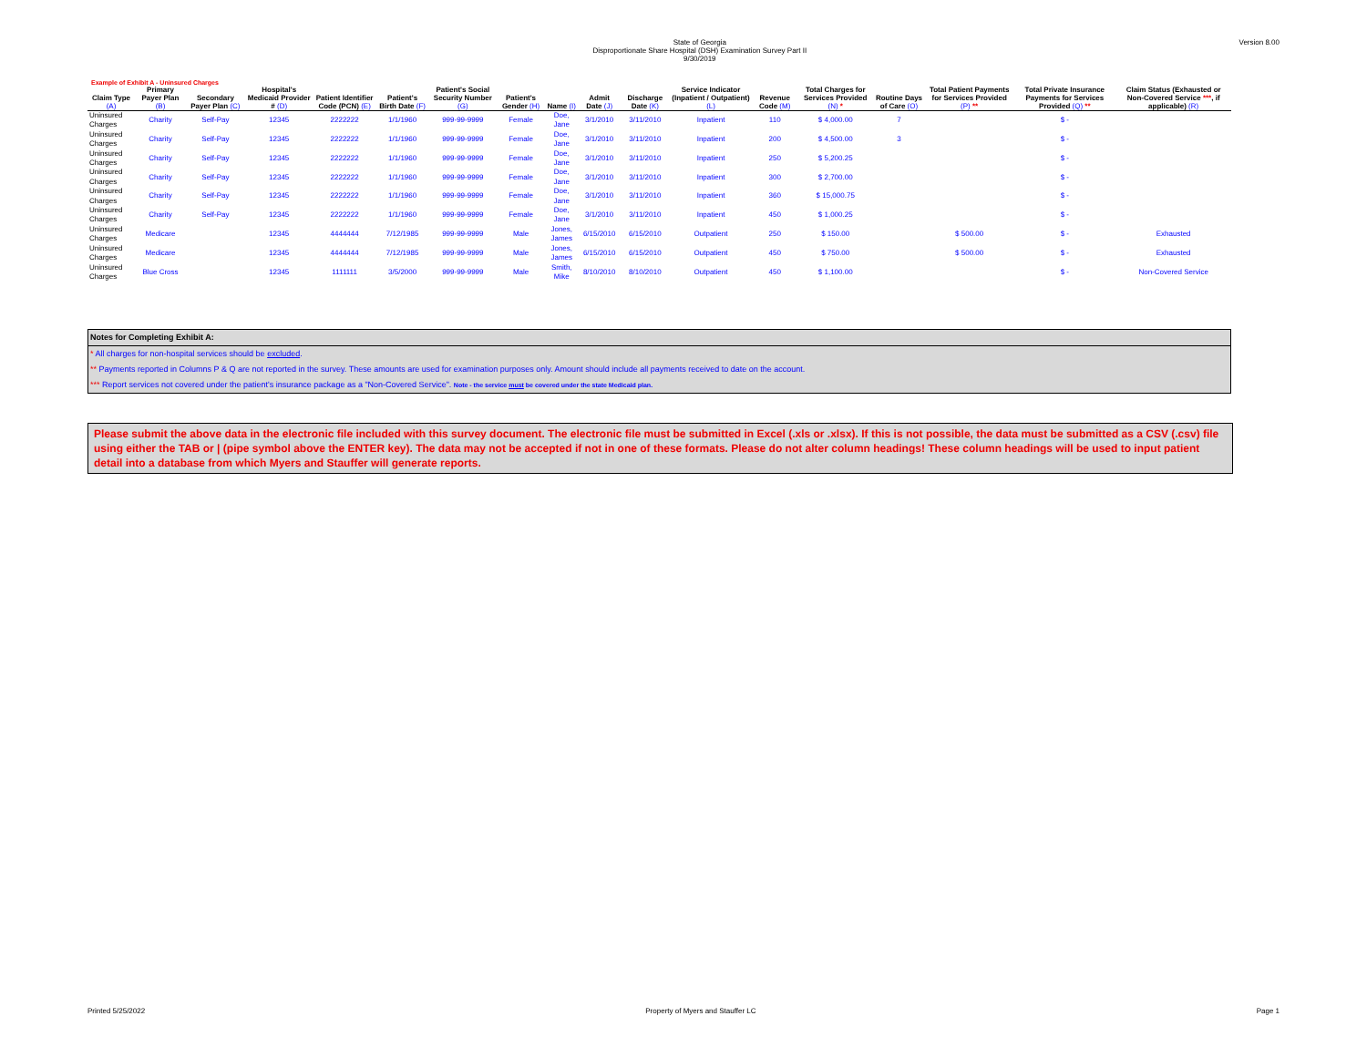State of Georgia
Disproportionate Share Hospital (DSH) Examination Survey Part II
9/30/2019
Version 8.00
Example of Exhibit A - Uninsured Charges
| Claim Type (A) | Primary Payer Plan (B) | Secondary Payer Plan (C) | Hospital's Medicaid Provider # (D) | Patient Identifier Code (PCN) (E) | Patient's Birth Date (F) | Patient's Social Security Number (G) | Patient's Gender (H) | Name (I) | Admit Date (J) | Discharge Date (K) | Service Indicator (Inpatient / Outpatient) (L) | Revenue Code (M) | Total Charges for Services Provided (N) * | Routine Days of Care (O) | Total Patient Payments for Services Provided (P) ** | Total Private Insurance Payments for Services Provided (Q) ** | Claim Status (Exhausted or Non-Covered Service *** , if applicable) (R) |
| --- | --- | --- | --- | --- | --- | --- | --- | --- | --- | --- | --- | --- | --- | --- | --- | --- | --- |
| Uninsured Charges | Charity | Self-Pay | 12345 | 2222222 | 1/1/1960 | 999-99-9999 | Female | Doe, Jane | 3/1/2010 | 3/11/2010 | Inpatient | 110 | $ 4,000.00 | 7 | | $ - | |
| Uninsured Charges | Charity | Self-Pay | 12345 | 2222222 | 1/1/1960 | 999-99-9999 | Female | Doe, Jane | 3/1/2010 | 3/11/2010 | Inpatient | 200 | $ 4,500.00 | 3 | | $ - | |
| Uninsured Charges | Charity | Self-Pay | 12345 | 2222222 | 1/1/1960 | 999-99-9999 | Female | Doe, Jane | 3/1/2010 | 3/11/2010 | Inpatient | 250 | $ 5,200.25 | | | $ - | |
| Uninsured Charges | Charity | Self-Pay | 12345 | 2222222 | 1/1/1960 | 999-99-9999 | Female | Doe, Jane | 3/1/2010 | 3/11/2010 | Inpatient | 300 | $ 2,700.00 | | | $ - | |
| Uninsured Charges | Charity | Self-Pay | 12345 | 2222222 | 1/1/1960 | 999-99-9999 | Female | Doe, Jane | 3/1/2010 | 3/11/2010 | Inpatient | 360 | $ 15,000.75 | | | $ - | |
| Uninsured Charges | Charity | Self-Pay | 12345 | 2222222 | 1/1/1960 | 999-99-9999 | Female | Doe, Jane | 3/1/2010 | 3/11/2010 | Inpatient | 450 | $ 1,000.25 | | | $ - | |
| Uninsured Charges | Medicare | | 12345 | 4444444 | 7/12/1985 | 999-99-9999 | Male | Jones, James | 6/15/2010 | 6/15/2010 | Outpatient | 250 | $ 150.00 | | $ 500.00 | $ - | Exhausted |
| Uninsured Charges | Medicare | | 12345 | 4444444 | 7/12/1985 | 999-99-9999 | Male | Jones, James | 6/15/2010 | 6/15/2010 | Outpatient | 450 | $ 750.00 | | $ 500.00 | $ - | Exhausted |
| Uninsured Charges | Blue Cross | | 12345 | 1111111 | 3/5/2000 | 999-99-9999 | Male | Smith, Mike | 8/10/2010 | 8/10/2010 | Outpatient | 450 | $ 1,100.00 | | | $ - | Non-Covered Service |
Notes for Completing Exhibit A:
* All charges for non-hospital services should be excluded.
** Payments reported in Columns P & Q are not reported in the survey. These amounts are used for examination purposes only. Amount should include all payments received to date on the account.
*** Report services not covered under the patient's insurance package as a "Non-Covered Service". Note - the service must be covered under the state Medicaid plan.
Please submit the above data in the electronic file included with this survey document. The electronic file must be submitted in Excel (.xls or .xlsx). If this is not possible, the data must be submitted as a CSV (.csv) file using either the TAB or | (pipe symbol above the ENTER key). The data may not be accepted if not in one of these formats. Please do not alter column headings! These column headings will be used to input patient detail into a database from which Myers and Stauffer will generate reports.
Printed 5/25/2022 Property of Myers and Stauffer LC Page 1